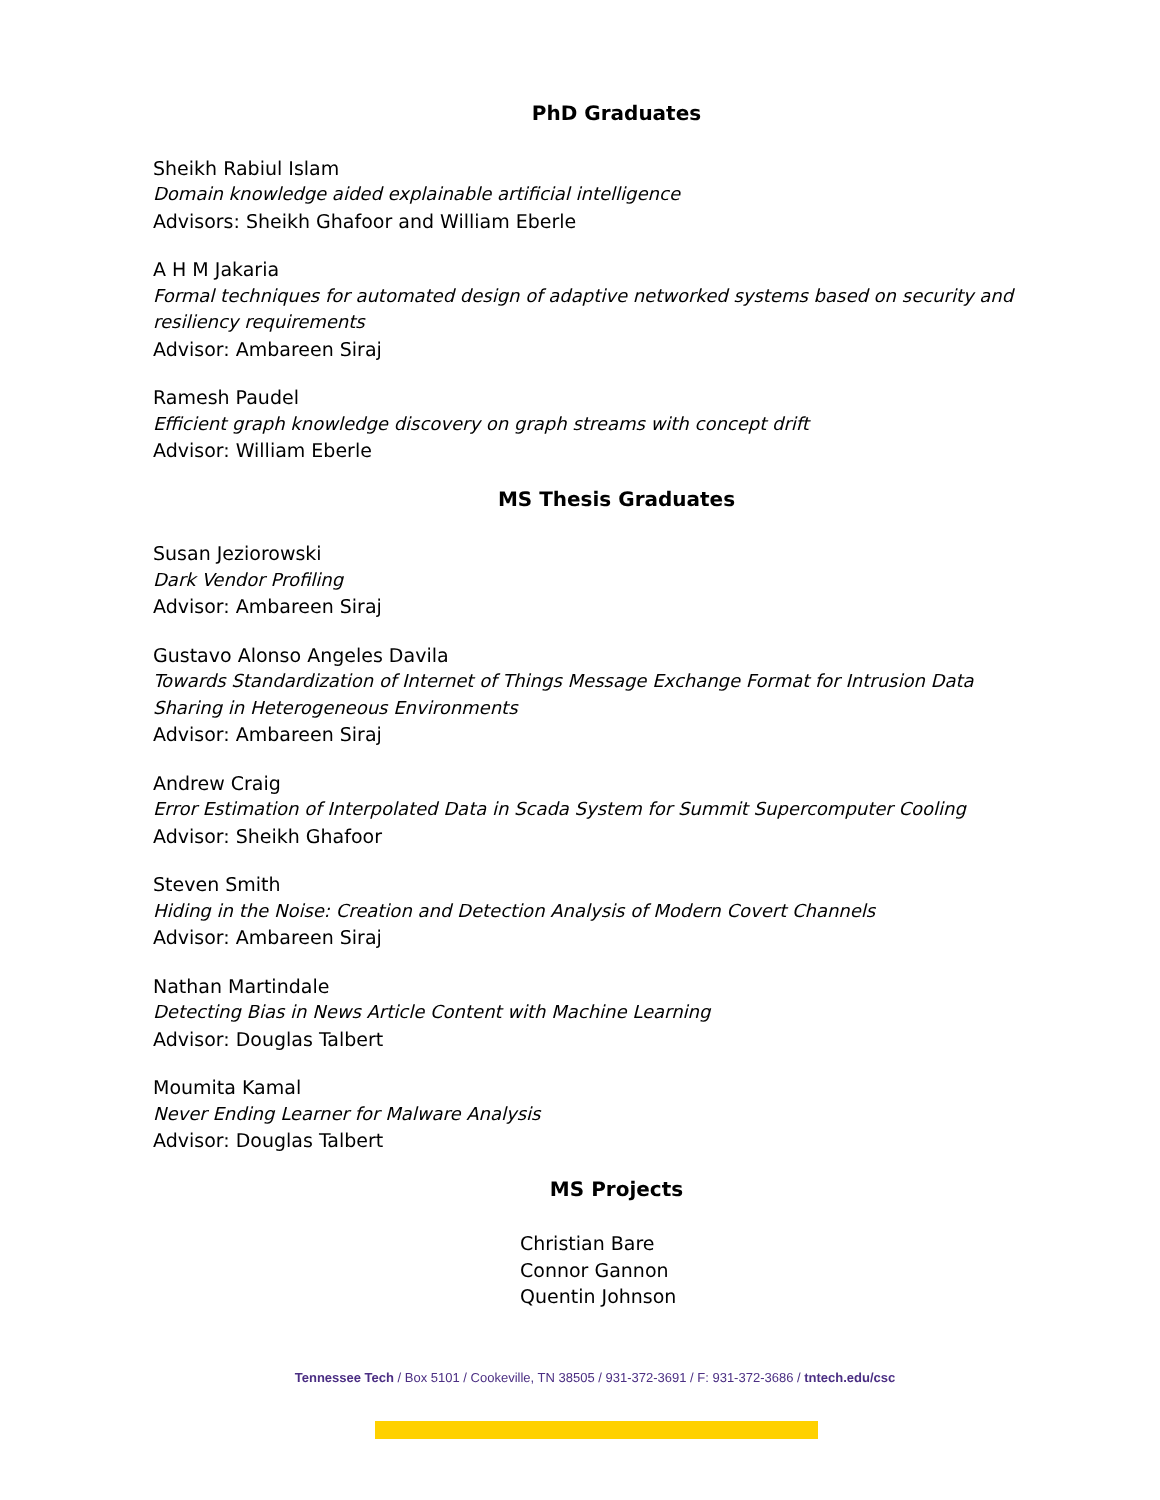PhD Graduates
Sheikh Rabiul Islam
Domain knowledge aided explainable artificial intelligence
Advisors: Sheikh Ghafoor and William Eberle
A H M Jakaria
Formal techniques for automated design of adaptive networked systems based on security and resiliency requirements
Advisor: Ambareen Siraj
Ramesh Paudel
Efficient graph knowledge discovery on graph streams with concept drift
Advisor: William Eberle
MS Thesis Graduates
Susan Jeziorowski
Dark Vendor Profiling
Advisor: Ambareen Siraj
Gustavo Alonso Angeles Davila
Towards Standardization of Internet of Things Message Exchange Format for Intrusion Data Sharing in Heterogeneous Environments
Advisor: Ambareen Siraj
Andrew Craig
Error Estimation of Interpolated Data in Scada System for Summit Supercomputer Cooling
Advisor: Sheikh Ghafoor
Steven Smith
Hiding in the Noise: Creation and Detection Analysis of Modern Covert Channels
Advisor: Ambareen Siraj
Nathan Martindale
Detecting Bias in News Article Content with Machine Learning
Advisor: Douglas Talbert
Moumita Kamal
Never Ending Learner for Malware Analysis
Advisor: Douglas Talbert
MS Projects
Christian Bare
Connor Gannon
Quentin Johnson
Tennessee Tech / Box 5101 / Cookeville, TN 38505 / 931-372-3691 / F: 931-372-3686 / tntech.edu/csc